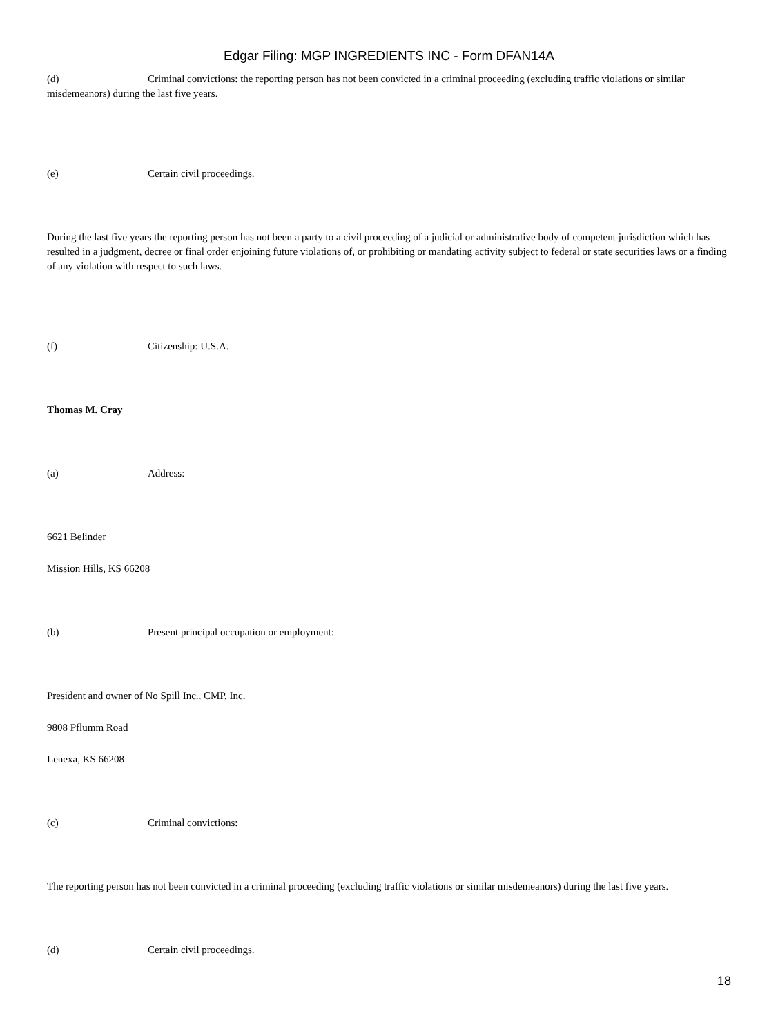Edgar Filing: MGP INGREDIENTS INC - Form DFAN14A
(d) Criminal convictions: the reporting person has not been convicted in a criminal proceeding (excluding traffic violations or similar misdemeanors) during the last five years.
(e) Certain civil proceedings.
During the last five years the reporting person has not been a party to a civil proceeding of a judicial or administrative body of competent jurisdiction which has resulted in a judgment, decree or final order enjoining future violations of, or prohibiting or mandating activity subject to federal or state securities laws or a finding of any violation with respect to such laws.
(f) Citizenship: U.S.A.
Thomas M. Cray
(a) Address:
6621 Belinder
Mission Hills, KS 66208
(b) Present principal occupation or employment:
President and owner of No Spill Inc., CMP, Inc.
9808 Pflumm Road
Lenexa, KS 66208
(c) Criminal convictions:
The reporting person has not been convicted in a criminal proceeding (excluding traffic violations or similar misdemeanors) during the last five years.
(d) Certain civil proceedings.
18